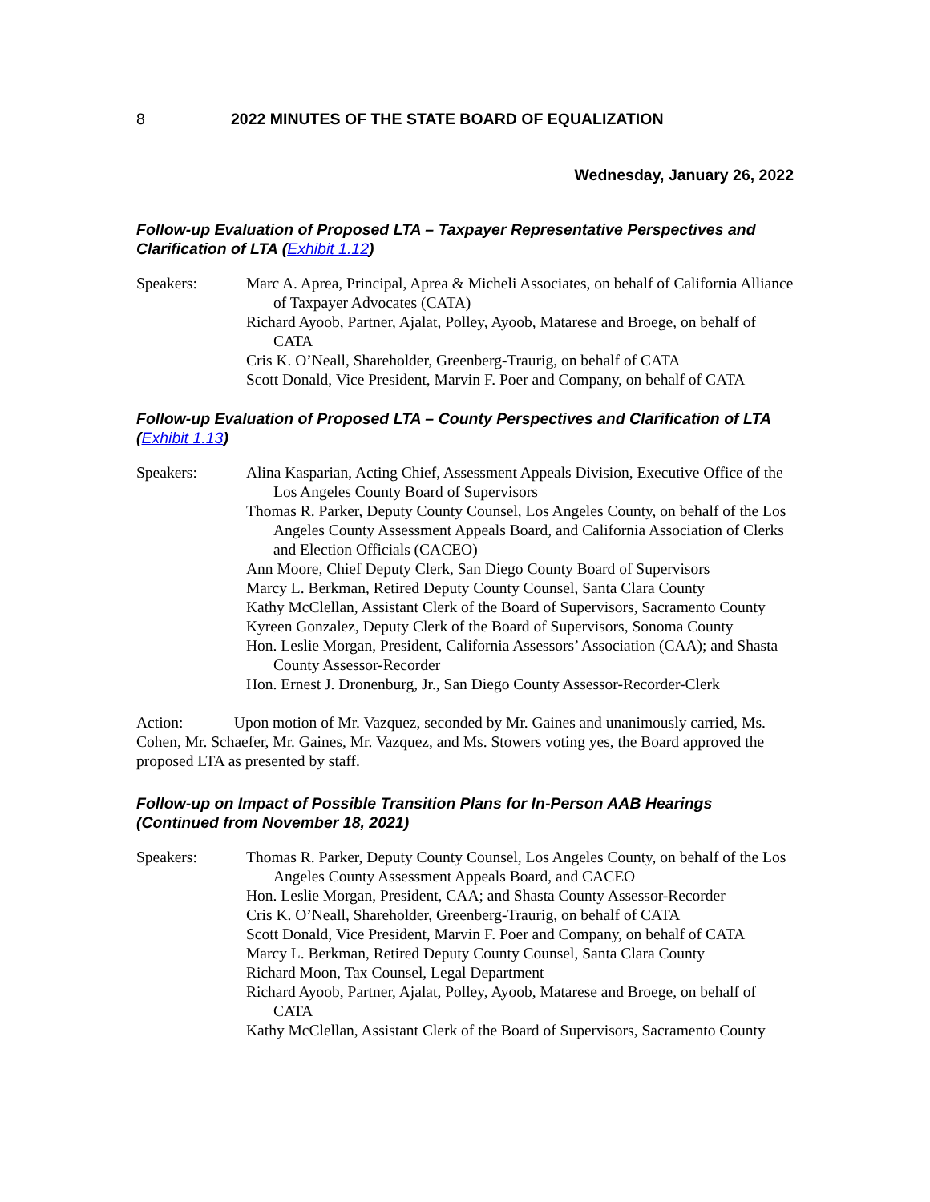8 2022 MINUTES OF THE STATE BOARD OF EQUALIZATION
Wednesday, January 26, 2022
Follow-up Evaluation of Proposed LTA – Taxpayer Representative Perspectives and Clarification of LTA (Exhibit 1.12)
Speakers: Marc A. Aprea, Principal, Aprea & Micheli Associates, on behalf of California Alliance of Taxpayer Advocates (CATA)
Richard Ayoob, Partner, Ajalat, Polley, Ayoob, Matarese and Broege, on behalf of CATA
Cris K. O’Neall, Shareholder, Greenberg-Traurig, on behalf of CATA
Scott Donald, Vice President, Marvin F. Poer and Company, on behalf of CATA
Follow-up Evaluation of Proposed LTA – County Perspectives and Clarification of LTA (Exhibit 1.13)
Speakers: Alina Kasparian, Acting Chief, Assessment Appeals Division, Executive Office of the Los Angeles County Board of Supervisors
Thomas R. Parker, Deputy County Counsel, Los Angeles County, on behalf of the Los Angeles County Assessment Appeals Board, and California Association of Clerks and Election Officials (CACEO)
Ann Moore, Chief Deputy Clerk, San Diego County Board of Supervisors
Marcy L. Berkman, Retired Deputy County Counsel, Santa Clara County
Kathy McClellan, Assistant Clerk of the Board of Supervisors, Sacramento County
Kyreen Gonzalez, Deputy Clerk of the Board of Supervisors, Sonoma County
Hon. Leslie Morgan, President, California Assessors’ Association (CAA); and Shasta County Assessor-Recorder
Hon. Ernest J. Dronenburg, Jr., San Diego County Assessor-Recorder-Clerk
Action: Upon motion of Mr. Vazquez, seconded by Mr. Gaines and unanimously carried, Ms. Cohen, Mr. Schaefer, Mr. Gaines, Mr. Vazquez, and Ms. Stowers voting yes, the Board approved the proposed LTA as presented by staff.
Follow-up on Impact of Possible Transition Plans for In-Person AAB Hearings (Continued from November 18, 2021)
Speakers: Thomas R. Parker, Deputy County Counsel, Los Angeles County, on behalf of the Los Angeles County Assessment Appeals Board, and CACEO
Hon. Leslie Morgan, President, CAA; and Shasta County Assessor-Recorder
Cris K. O’Neall, Shareholder, Greenberg-Traurig, on behalf of CATA
Scott Donald, Vice President, Marvin F. Poer and Company, on behalf of CATA
Marcy L. Berkman, Retired Deputy County Counsel, Santa Clara County
Richard Moon, Tax Counsel, Legal Department
Richard Ayoob, Partner, Ajalat, Polley, Ayoob, Matarese and Broege, on behalf of CATA
Kathy McClellan, Assistant Clerk of the Board of Supervisors, Sacramento County